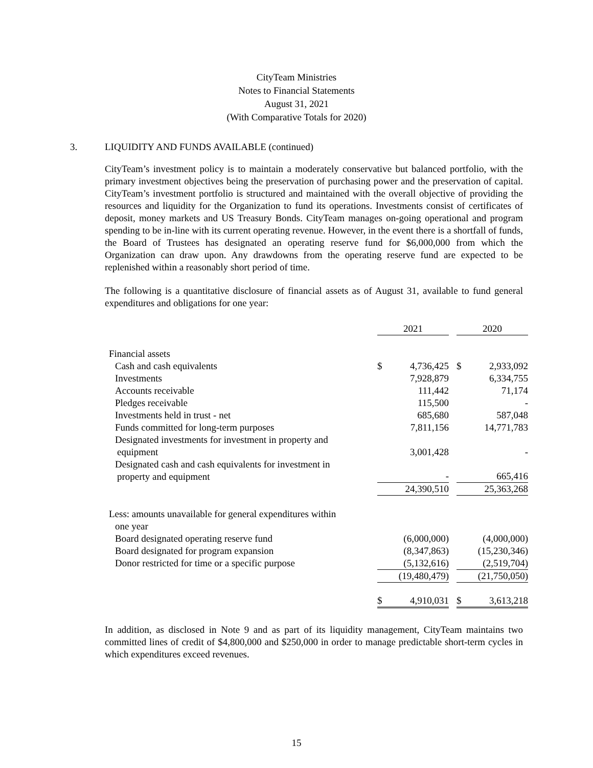CityTeam Ministries
Notes to Financial Statements
August 31, 2021
(With Comparative Totals for 2020)
3. LIQUIDITY AND FUNDS AVAILABLE (continued)
CityTeam’s investment policy is to maintain a moderately conservative but balanced portfolio, with the primary investment objectives being the preservation of purchasing power and the preservation of capital. CityTeam’s investment portfolio is structured and maintained with the overall objective of providing the resources and liquidity for the Organization to fund its operations. Investments consist of certificates of deposit, money markets and US Treasury Bonds. CityTeam manages on-going operational and program spending to be in-line with its current operating revenue. However, in the event there is a shortfall of funds, the Board of Trustees has designated an operating reserve fund for $6,000,000 from which the Organization can draw upon. Any drawdowns from the operating reserve fund are expected to be replenished within a reasonably short period of time.
The following is a quantitative disclosure of financial assets as of August 31, available to fund general expenditures and obligations for one year:
| | 2021 | | | 2020 | |
| --- | --- | --- | --- | --- | --- |
| Financial assets | | | | | |
| Cash and cash equivalents | $ | 4,736,425 | | $ | 2,933,092 |
| Investments | | 7,928,879 | | | 6,334,755 |
| Accounts receivable | | 111,442 | | | 71,174 |
| Pledges receivable | | 115,500 | | | - |
| Investments held in trust - net | | 685,680 | | | 587,048 |
| Funds committed for long-term purposes | | 7,811,156 | | | 14,771,783 |
| Designated investments for investment in property and equipment | | 3,001,428 | | | - |
| Designated cash and cash equivalents for investment in property and equipment | | - | | | 665,416 |
| | | 24,390,510 | | | 25,363,268 |
| Less: amounts unavailable for general expenditures within one year | | | | | |
| Board designated operating reserve fund | | (6,000,000) | | | (4,000,000) |
| Board designated for program expansion | | (8,347,863) | | | (15,230,346) |
| Donor restricted for time or a specific purpose | | (5,132,616) | | | (2,519,704) |
| | | (19,480,479) | | | (21,750,050) |
| | $ | 4,910,031 | | $ | 3,613,218 |
In addition, as disclosed in Note 9 and as part of its liquidity management, CityTeam maintains two committed lines of credit of $4,800,000 and $250,000 in order to manage predictable short-term cycles in which expenditures exceed revenues.
15